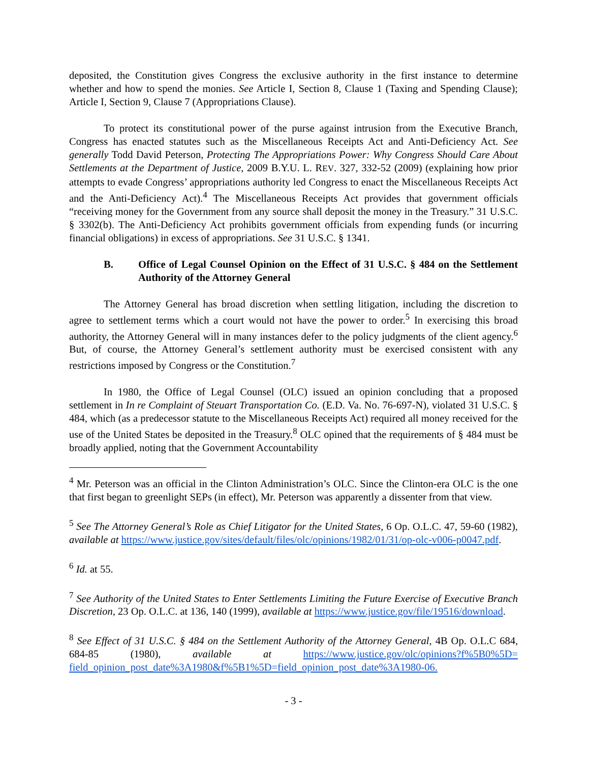deposited, the Constitution gives Congress the exclusive authority in the first instance to determine whether and how to spend the monies. See Article I, Section 8, Clause 1 (Taxing and Spending Clause); Article I, Section 9, Clause 7 (Appropriations Clause).
To protect its constitutional power of the purse against intrusion from the Executive Branch, Congress has enacted statutes such as the Miscellaneous Receipts Act and Anti-Deficiency Act. See generally Todd David Peterson, Protecting The Appropriations Power: Why Congress Should Care About Settlements at the Department of Justice, 2009 B.Y.U. L. REV. 327, 332-52 (2009) (explaining how prior attempts to evade Congress’ appropriations authority led Congress to enact the Miscellaneous Receipts Act and the Anti-Deficiency Act).<sup>4</sup> The Miscellaneous Receipts Act provides that government officials “receiving money for the Government from any source shall deposit the money in the Treasury.” 31 U.S.C. § 3302(b). The Anti-Deficiency Act prohibits government officials from expending funds (or incurring financial obligations) in excess of appropriations. See 31 U.S.C. § 1341.
B. Office of Legal Counsel Opinion on the Effect of 31 U.S.C. § 484 on the Settlement Authority of the Attorney General
The Attorney General has broad discretion when settling litigation, including the discretion to agree to settlement terms which a court would not have the power to order.<sup>5</sup> In exercising this broad authority, the Attorney General will in many instances defer to the policy judgments of the client agency.<sup>6</sup> But, of course, the Attorney General’s settlement authority must be exercised consistent with any restrictions imposed by Congress or the Constitution.<sup>7</sup>
In 1980, the Office of Legal Counsel (OLC) issued an opinion concluding that a proposed settlement in In re Complaint of Steuart Transportation Co. (E.D. Va. No. 76-697-N), violated 31 U.S.C. § 484, which (as a predecessor statute to the Miscellaneous Receipts Act) required all money received for the use of the United States be deposited in the Treasury.<sup>8</sup> OLC opined that the requirements of § 484 must be broadly applied, noting that the Government Accountability
<sup>4</sup> Mr. Peterson was an official in the Clinton Administration’s OLC. Since the Clinton-era OLC is the one that first began to greenlight SEPs (in effect), Mr. Peterson was apparently a dissenter from that view.
<sup>5</sup> See The Attorney General’s Role as Chief Litigator for the United States, 6 Op. O.L.C. 47, 59-60 (1982), available at https://www.justice.gov/sites/default/files/olc/opinions/1982/01/31/op-olc-v006-p0047.pdf.
<sup>6</sup> Id. at 55.
<sup>7</sup> See Authority of the United States to Enter Settlements Limiting the Future Exercise of Executive Branch Discretion, 23 Op. O.L.C. at 136, 140 (1999), available at https://www.justice.gov/file/19516/download.
<sup>8</sup> See Effect of 31 U.S.C. § 484 on the Settlement Authority of the Attorney General, 4B Op. O.L.C 684, 684-85 (1980), available at https://www.justice.gov/olc/opinions?f%5B0%5D= field_opinion_post_date%3A1980&f%5B1%5D=field_opinion_post_date%3A1980-06.
- 3 -